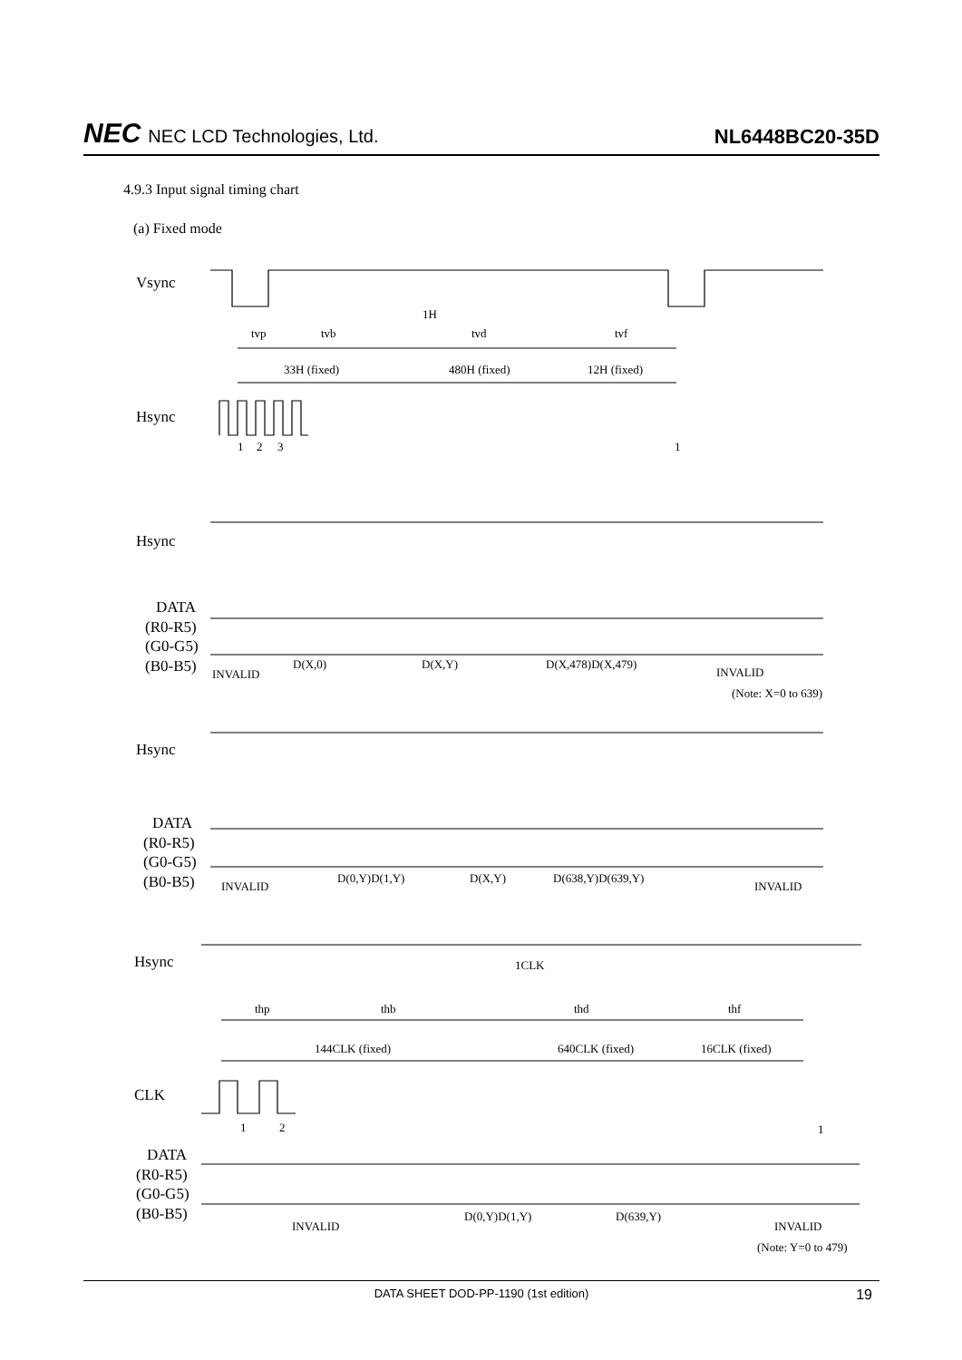NEC NEC LCD Technologies, Ltd.
NL6448BC20-35D
4.9.3 Input signal timing chart
(a) Fixed mode
Vsync
Hsync
Hsync
DATA
(R0-R5)
(G0-G5)
(B0-B5)
Hsync
DATA
(R0-R5)
(G0-G5)
(B0-B5)
Hsync
CLK
DATA
(R0-R5)
(G0-G5)
(B0-B5)
1H
tvp
tvb
tvd
tvf
33H (fixed)
480H (fixed)
12H (fixed)
1
2
3
1
INVALID
D(X,0)
D(X,Y)
D(X,478)D(X,479)
INVALID
(Note: X=0 to 639)
INVALID
D(0,Y)D(1,Y)
D(X,Y)
D(638,Y)D(639,Y)
INVALID
1CLK
thp
thb
thd
thf
144CLK (fixed)
640CLK (fixed)
16CLK (fixed)
1
2
1
INVALID
D(0,Y)D(1,Y)
D(639,Y)
INVALID
(Note: Y=0 to 479)
DATA SHEET DOD-PP-1190 (1st edition) 19